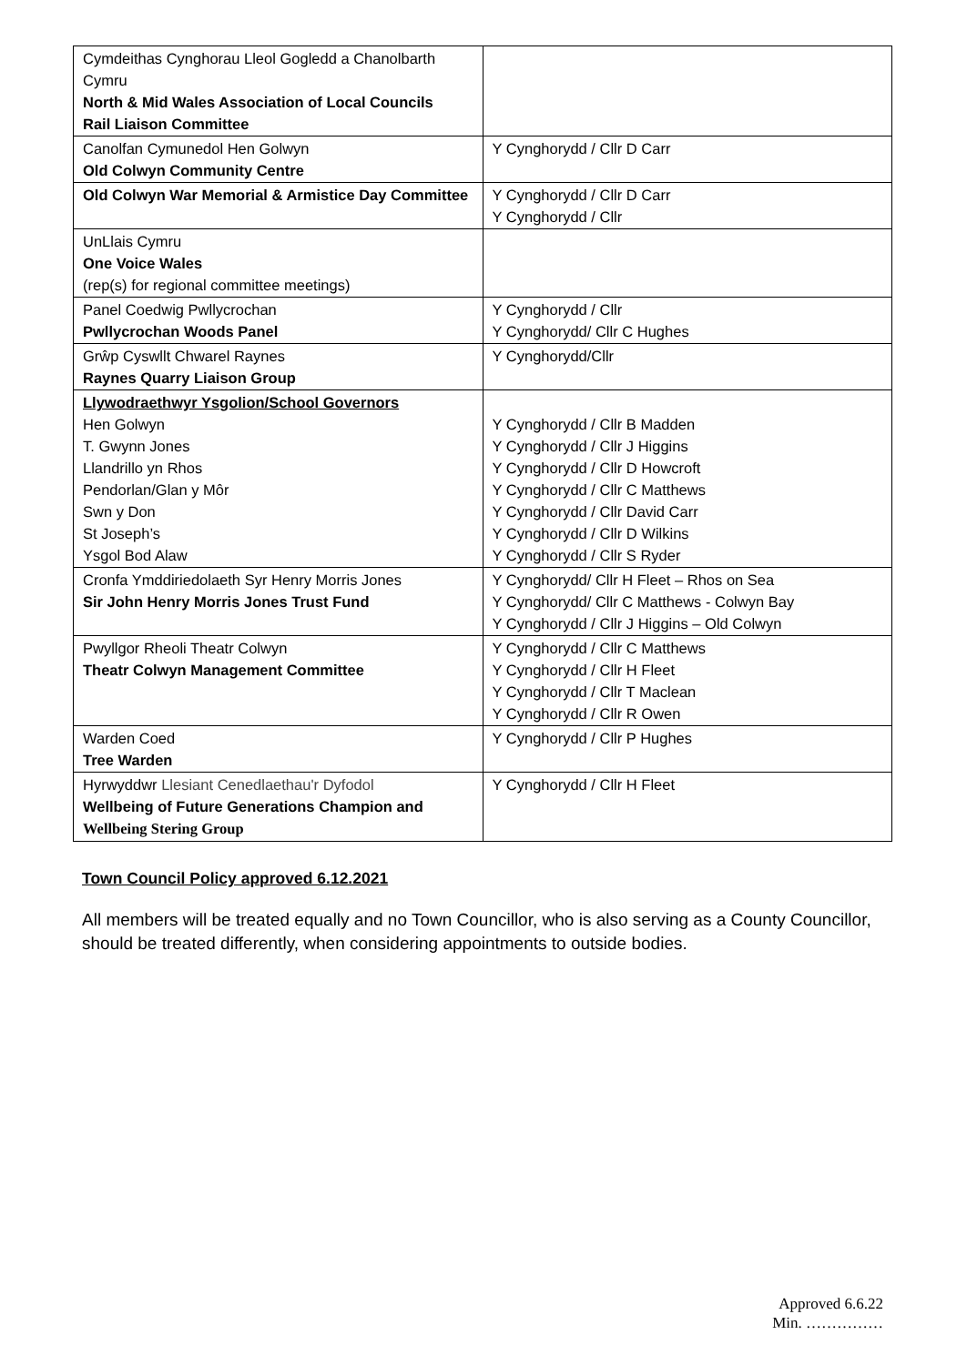| Cymdeithas Cynghorau Lleol Gogledd a Chanolbarth Cymru North & Mid Wales Association of Local Councils Rail Liaison Committee | |
| Canolfan Cymunedol Hen Golwyn Old Colwyn Community Centre | Y Cynghorydd / Cllr D Carr |
| Old Colwyn War Memorial & Armistice Day Committee | Y Cynghorydd / Cllr D Carr Y Cynghorydd / Cllr |
| UnLlais Cymru One Voice Wales (rep(s) for regional committee meetings) | |
| Panel Coedwig Pwllycrochan Pwllycrochan Woods Panel | Y Cynghorydd / Cllr Y Cynghorydd/ Cllr C Hughes |
| Grŵp Cyswllt Chwarel Raynes Raynes Quarry Liaison Group | Y Cynghorydd/Cllr |
| Llywodraethwyr Ysgolion/School Governors Hen Golwyn T. Gwynn Jones Llandrillo yn Rhos Pendorlan/Glan y Môr Swn y Don St Joseph’s Ysgol Bod Alaw | Y Cynghorydd / Cllr B Madden Y Cynghorydd / Cllr J Higgins Y Cynghorydd / Cllr D Howcroft Y Cynghorydd / Cllr C Matthews Y Cynghorydd / Cllr David Carr Y Cynghorydd / Cllr D Wilkins Y Cynghorydd / Cllr S Ryder |
| Cronfa Ymddiriedolaeth Syr Henry Morris Jones Sir John Henry Morris Jones Trust Fund | Y Cynghorydd/ Cllr H Fleet – Rhos on Sea Y Cynghorydd/ Cllr C Matthews - Colwyn Bay Y Cynghorydd / Cllr J Higgins – Old Colwyn |
| Pwyllgor Rheoli Theatr Colwyn Theatr Colwyn Management Committee | Y Cynghorydd / Cllr C Matthews Y Cynghorydd / Cllr H Fleet Y Cynghorydd / Cllr T Maclean Y Cynghorydd / Cllr R Owen |
| Warden Coed Tree Warden | Y Cynghorydd / Cllr P Hughes |
| Hyrwyddwr Llesiant Cenedlaethau'r Dyfodol Wellbeing of Future Generations Champion and Wellbeing Stering Group | Y Cynghorydd / Cllr H Fleet |
Town Council Policy approved 6.12.2021
All members will be treated equally and no Town Councillor, who is also serving as a County Councillor, should be treated differently, when considering appointments to outside bodies.
Approved 6.6.22
Min. ……………